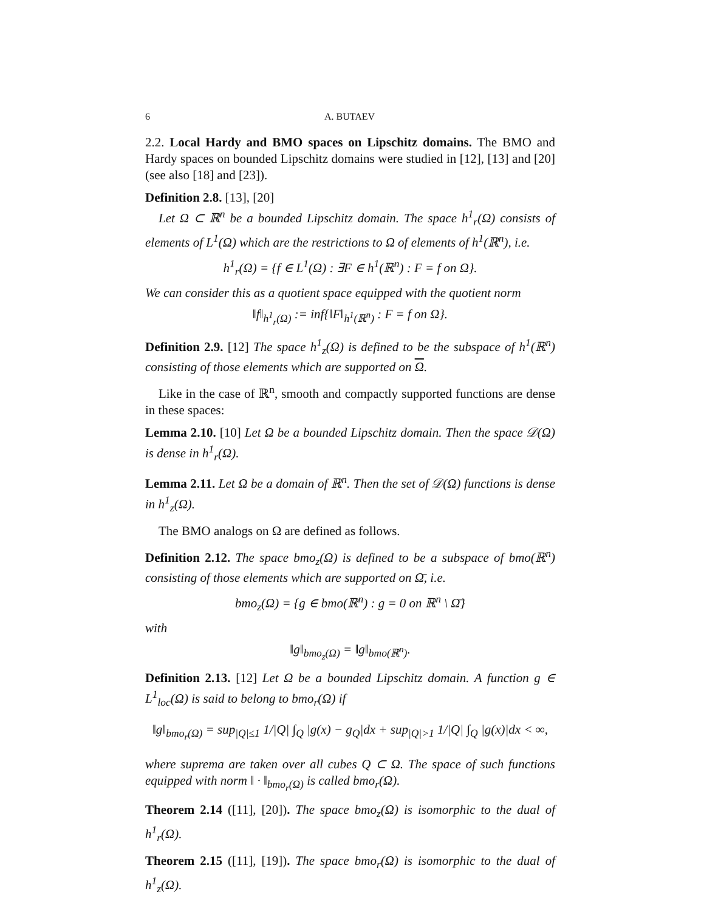6 A. BUTAEV
2.2. Local Hardy and BMO spaces on Lipschitz domains. The BMO and Hardy spaces on bounded Lipschitz domains were studied in [12], [13] and [20] (see also [18] and [23]).
Definition 2.8. [13], [20]
Let Ω ⊂ ℝ<sup>n</sup> be a bounded Lipschitz domain. The space h<sup>1</sup><sub>r</sub>(Ω) consists of elements of L<sup>1</sup>(Ω) which are the restrictions to Ω of elements of h<sup>1</sup>(ℝ<sup>n</sup>), i.e.
h<sup>1</sup><sub>r</sub>(Ω) = {f ∈ L<sup>1</sup>(Ω) : ∃F ∈ h<sup>1</sup>(ℝ<sup>n</sup>) : F = f on Ω}.
We can consider this as a quotient space equipped with the quotient norm
‖f‖<sub>h<sup>1</sup><sub>r</sub>(Ω)</sub> := inf{‖F‖<sub>h<sup>1</sup>(ℝ<sup>n</sup>)</sub> : F = f on Ω}.
Definition 2.9. [12] The space h<sup>1</sup><sub>z</sub>(Ω) is defined to be the subspace of h<sup>1</sup>(ℝ<sup>n</sup>) consisting of those elements which are supported on Ω.
Like in the case of ℝ<sup>n</sup>, smooth and compactly supported functions are dense in these spaces:
Lemma 2.10. [10] Let Ω be a bounded Lipschitz domain. Then the space 𝒟(Ω) is dense in h<sup>1</sup><sub>r</sub>(Ω).
Lemma 2.11. Let Ω be a domain of ℝ<sup>n</sup>. Then the set of 𝒟(Ω) functions is dense in h<sup>1</sup><sub>z</sub>(Ω).
The BMO analogs on Ω are defined as follows.
Definition 2.12. The space bmo<sub>z</sub>(Ω) is defined to be a subspace of bmo(ℝ<sup>n</sup>) consisting of those elements which are supported on Ω̄, i.e.
bmo<sub>z</sub>(Ω) = {g ∈ bmo(ℝ<sup>n</sup>) : g = 0 on ℝ<sup>n</sup> \ Ω̄}
with
‖g‖<sub>bmo<sub>z</sub>(Ω)</sub> = ‖g‖<sub>bmo(ℝ<sup>n</sup>)</sub>.
Definition 2.13. [12] Let Ω be a bounded Lipschitz domain. A function g ∈ L<sup>1</sup><sub>loc</sub>(Ω) is said to belong to bmo<sub>r</sub>(Ω) if
‖g‖<sub>bmo<sub>r</sub>(Ω)</sub> = sup<sub>|Q|≤1</sub> 1/|Q| ∫<sub>Q</sub> |g(x) − g<sub>Q</sub>|dx + sup<sub>|Q|>1</sub> 1/|Q| ∫<sub>Q</sub> |g(x)|dx < ∞,
where suprema are taken over all cubes Q ⊂ Ω. The space of such functions equipped with norm ‖ · ‖<sub>bmo<sub>r</sub>(Ω)</sub> is called bmo<sub>r</sub>(Ω).
Theorem 2.14 ([11], [20]). The space bmo<sub>z</sub>(Ω) is isomorphic to the dual of h<sup>1</sup><sub>r</sub>(Ω).
Theorem 2.15 ([11], [19]). The space bmo<sub>r</sub>(Ω) is isomorphic to the dual of h<sup>1</sup><sub>z</sub>(Ω).